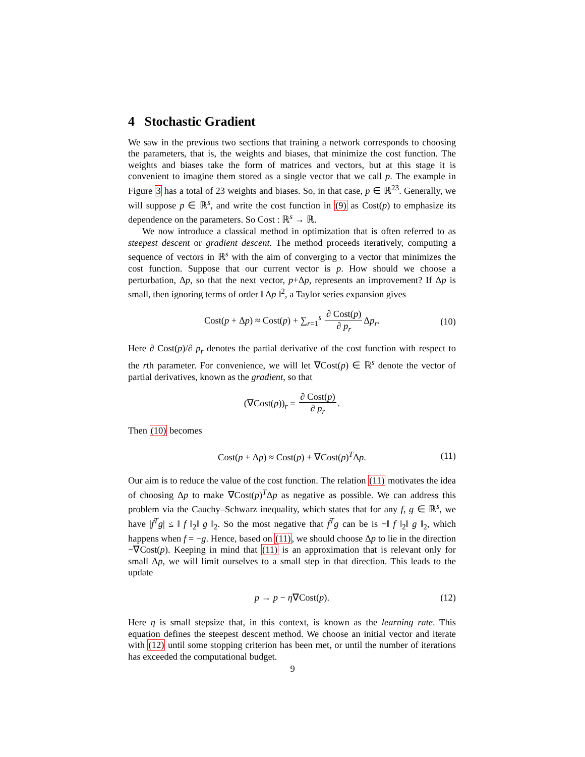4 Stochastic Gradient
We saw in the previous two sections that training a network corresponds to choosing the parameters, that is, the weights and biases, that minimize the cost function. The weights and biases take the form of matrices and vectors, but at this stage it is convenient to imagine them stored as a single vector that we call p. The example in Figure 3 has a total of 23 weights and biases. So, in that case, p ∈ ℝ<sup>23</sup>. Generally, we will suppose p ∈ ℝ<sup>s</sup>, and write the cost function in (9) as Cost(p) to emphasize its dependence on the parameters. So Cost : ℝ<sup>s</sup> → ℝ.
We now introduce a classical method in optimization that is often referred to as steepest descent or gradient descent. The method proceeds iteratively, computing a sequence of vectors in ℝ<sup>s</sup> with the aim of converging to a vector that minimizes the cost function. Suppose that our current vector is p. How should we choose a perturbation, Δp, so that the next vector, p+Δp, represents an improvement? If Δp is small, then ignoring terms of order ‖ Δp ‖<sup>2</sup>, a Taylor series expansion gives
Cost(p + Δp) ≈ Cost(p) + ∑<sub>r=1</sub><sup>s</sup> ∂ Cost(p) ∂ p<sub>r</sub> Δp<sub>r</sub>. (10)
Here ∂ Cost(p)/∂ p<sub>r</sub> denotes the partial derivative of the cost function with respect to the rth parameter. For convenience, we will let ∇Cost(p) ∈ ℝ<sup>s</sup> denote the vector of partial derivatives, known as the gradient, so that
(∇Cost(p))<sub>r</sub> = ∂ Cost(p) ∂ p<sub>r</sub>.
Then (10) becomes
Cost(p + Δp) ≈ Cost(p) + ∇Cost(p)<sup>T</sup>Δp. (11)
Our aim is to reduce the value of the cost function. The relation (11) motivates the idea of choosing Δp to make ∇Cost(p)<sup>T</sup>Δp as negative as possible. We can address this problem via the Cauchy–Schwarz inequality, which states that for any f, g ∈ ℝ<sup>s</sup>, we have |f<sup>T</sup>g| ≤ ‖ f ‖<sub>2</sub>‖ g ‖<sub>2</sub>. So the most negative that f<sup>T</sup>g can be is −‖ f ‖<sub>2</sub>‖ g ‖<sub>2</sub>, which happens when f = −g. Hence, based on (11), we should choose Δp to lie in the direction −∇Cost(p). Keeping in mind that (11) is an approximation that is relevant only for small Δp, we will limit ourselves to a small step in that direction. This leads to the update
p → p − η∇Cost(p). (12)
Here η is small stepsize that, in this context, is known as the learning rate. This equation defines the steepest descent method. We choose an initial vector and iterate with (12) until some stopping criterion has been met, or until the number of iterations has exceeded the computational budget.
9